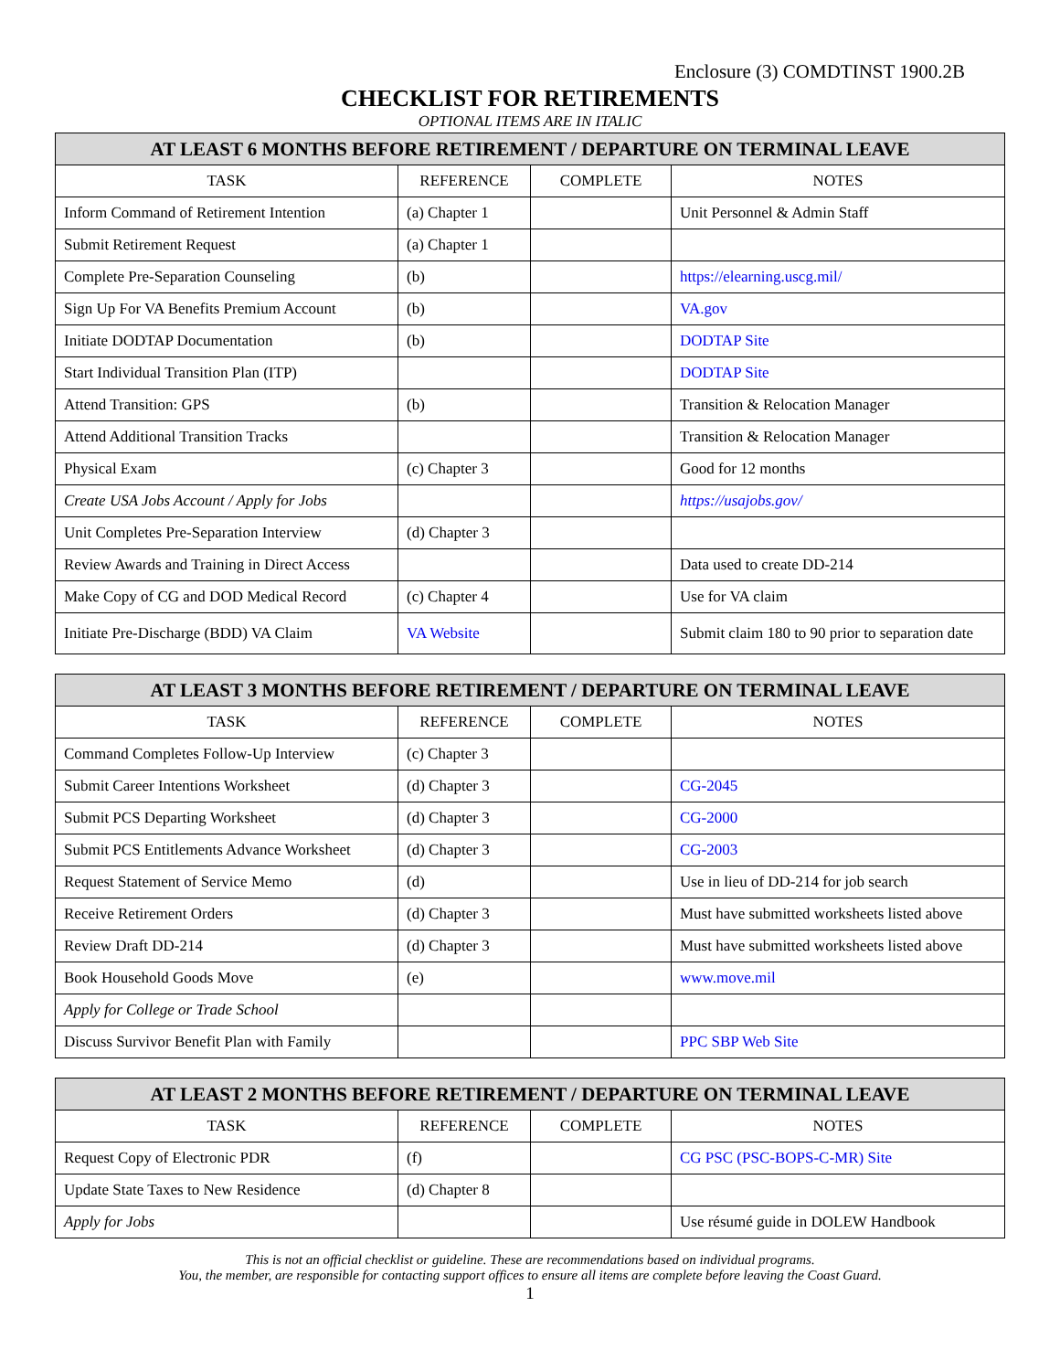Enclosure (3) COMDTINST 1900.2B
CHECKLIST FOR RETIREMENTS
OPTIONAL ITEMS ARE IN ITALIC
| AT LEAST 6 MONTHS BEFORE RETIREMENT / DEPARTURE ON TERMINAL LEAVE | | | |
| --- | --- | --- | --- |
| TASK | REFERENCE | COMPLETE | NOTES |
| Inform Command of Retirement Intention | (a) Chapter 1 | | Unit Personnel & Admin Staff |
| Submit Retirement Request | (a) Chapter 1 | | |
| Complete Pre-Separation Counseling | (b) | | https://elearning.uscg.mil/ |
| Sign Up For VA Benefits Premium Account | (b) | | VA.gov |
| Initiate DODTAP Documentation | (b) | | DODTAP Site |
| Start Individual Transition Plan (ITP) | | | DODTAP Site |
| Attend Transition: GPS | (b) | | Transition & Relocation Manager |
| Attend Additional Transition Tracks | | | Transition & Relocation Manager |
| Physical Exam | (c) Chapter 3 | | Good for 12 months |
| Create USA Jobs Account / Apply for Jobs | | | https://usajobs.gov/ |
| Unit Completes Pre-Separation Interview | (d) Chapter 3 | | |
| Review Awards and Training in Direct Access | | | Data used to create DD-214 |
| Make Copy of CG and DOD Medical Record | (c) Chapter 4 | | Use for VA claim |
| Initiate Pre-Discharge (BDD) VA Claim | VA Website | | Submit claim 180 to 90 prior to separation date |
| AT LEAST 3 MONTHS BEFORE RETIREMENT / DEPARTURE ON TERMINAL LEAVE | | | |
| --- | --- | --- | --- |
| TASK | REFERENCE | COMPLETE | NOTES |
| Command Completes Follow-Up Interview | (c) Chapter 3 | | |
| Submit Career Intentions Worksheet | (d) Chapter 3 | | CG-2045 |
| Submit PCS Departing Worksheet | (d) Chapter 3 | | CG-2000 |
| Submit PCS Entitlements Advance Worksheet | (d) Chapter 3 | | CG-2003 |
| Request Statement of Service Memo | (d) | | Use in lieu of DD-214 for job search |
| Receive Retirement Orders | (d) Chapter 3 | | Must have submitted worksheets listed above |
| Review Draft DD-214 | (d) Chapter 3 | | Must have submitted worksheets listed above |
| Book Household Goods Move | (e) | | www.move.mil |
| Apply for College or Trade School | | | |
| Discuss Survivor Benefit Plan with Family | | | PPC SBP Web Site |
| AT LEAST 2 MONTHS BEFORE RETIREMENT / DEPARTURE ON TERMINAL LEAVE | | | |
| --- | --- | --- | --- |
| TASK | REFERENCE | COMPLETE | NOTES |
| Request Copy of Electronic PDR | (f) | | CG PSC (PSC-BOPS-C-MR) Site |
| Update State Taxes to New Residence | (d) Chapter 8 | | |
| Apply for Jobs | | | Use résumé guide in DOLEW Handbook |
This is not an official checklist or guideline. These are recommendations based on individual programs.
You, the member, are responsible for contacting support offices to ensure all items are complete before leaving the Coast Guard.
1